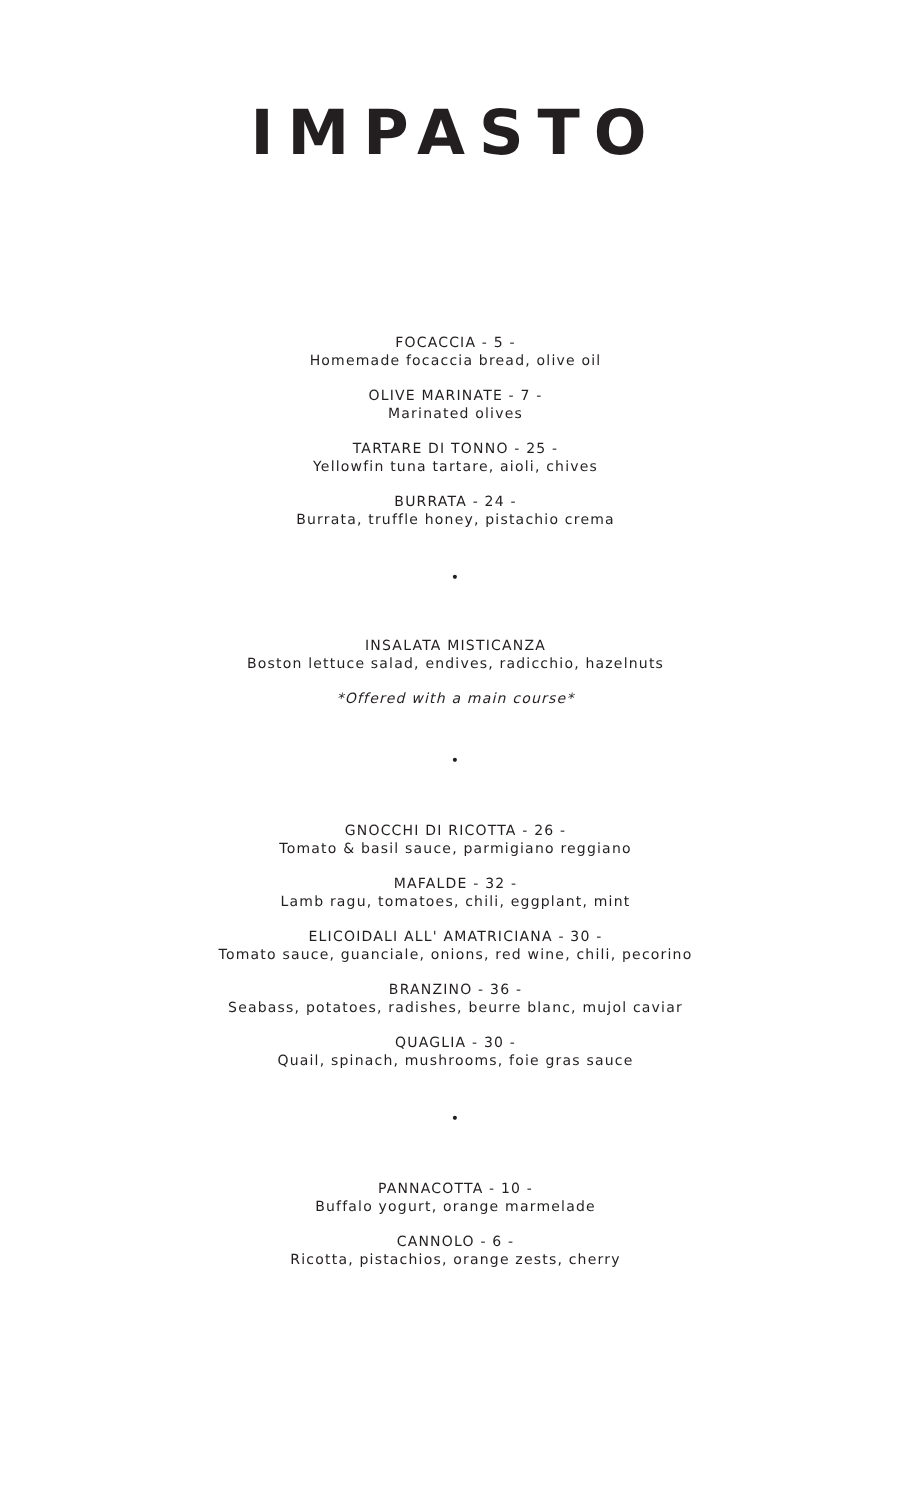IMPASTO
FOCACCIA - 5 -
Homemade focaccia bread, olive oil
OLIVE MARINATE - 7 -
Marinated olives
TARTARE DI TONNO - 25 -
Yellowfin tuna tartare, aioli, chives
BURRATA - 24 -
Burrata, truffle honey, pistachio crema
•
INSALATA MISTICANZA
Boston lettuce salad, endives, radicchio, hazelnuts
*Offered with a main course*
•
GNOCCHI DI RICOTTA - 26 -
Tomato & basil sauce, parmigiano reggiano
MAFALDE - 32 -
Lamb ragu, tomatoes, chili, eggplant, mint
ELICOIDALI ALL' AMATRICIANA - 30 -
Tomato sauce, guanciale, onions, red wine, chili, pecorino
BRANZINO - 36 -
Seabass, potatoes, radishes, beurre blanc, mujol caviar
QUAGLIA - 30 -
Quail, spinach, mushrooms, foie gras sauce
•
PANNACOTTA - 10 -
Buffalo yogurt, orange marmelade
CANNOLO - 6 -
Ricotta, pistachios, orange zests, cherry